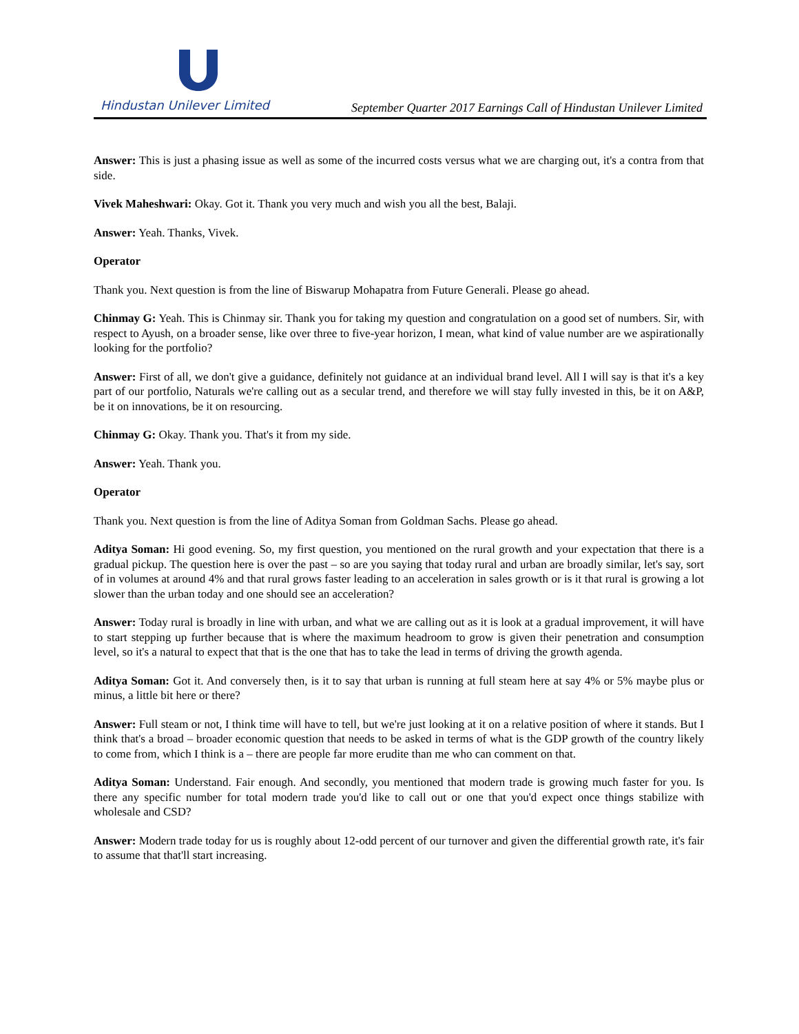Hindustan Unilever Limited
September Quarter 2017 Earnings Call of Hindustan Unilever Limited
Answer: This is just a phasing issue as well as some of the incurred costs versus what we are charging out, it's a contra from that side.
Vivek Maheshwari: Okay. Got it. Thank you very much and wish you all the best, Balaji.
Answer: Yeah. Thanks, Vivek.
Operator
Thank you. Next question is from the line of Biswarup Mohapatra from Future Generali. Please go ahead.
Chinmay G: Yeah. This is Chinmay sir. Thank you for taking my question and congratulation on a good set of numbers. Sir, with respect to Ayush, on a broader sense, like over three to five-year horizon, I mean, what kind of value number are we aspirationally looking for the portfolio?
Answer: First of all, we don't give a guidance, definitely not guidance at an individual brand level. All I will say is that it's a key part of our portfolio, Naturals we're calling out as a secular trend, and therefore we will stay fully invested in this, be it on A&P, be it on innovations, be it on resourcing.
Chinmay G: Okay. Thank you. That's it from my side.
Answer: Yeah. Thank you.
Operator
Thank you. Next question is from the line of Aditya Soman from Goldman Sachs. Please go ahead.
Aditya Soman: Hi good evening. So, my first question, you mentioned on the rural growth and your expectation that there is a gradual pickup. The question here is over the past – so are you saying that today rural and urban are broadly similar, let's say, sort of in volumes at around 4% and that rural grows faster leading to an acceleration in sales growth or is it that rural is growing a lot slower than the urban today and one should see an acceleration?
Answer: Today rural is broadly in line with urban, and what we are calling out as it is look at a gradual improvement, it will have to start stepping up further because that is where the maximum headroom to grow is given their penetration and consumption level, so it's a natural to expect that that is the one that has to take the lead in terms of driving the growth agenda.
Aditya Soman: Got it. And conversely then, is it to say that urban is running at full steam here at say 4% or 5% maybe plus or minus, a little bit here or there?
Answer: Full steam or not, I think time will have to tell, but we're just looking at it on a relative position of where it stands. But I think that's a broad – broader economic question that needs to be asked in terms of what is the GDP growth of the country likely to come from, which I think is a – there are people far more erudite than me who can comment on that.
Aditya Soman: Understand. Fair enough. And secondly, you mentioned that modern trade is growing much faster for you. Is there any specific number for total modern trade you'd like to call out or one that you'd expect once things stabilize with wholesale and CSD?
Answer: Modern trade today for us is roughly about 12-odd percent of our turnover and given the differential growth rate, it's fair to assume that that'll start increasing.